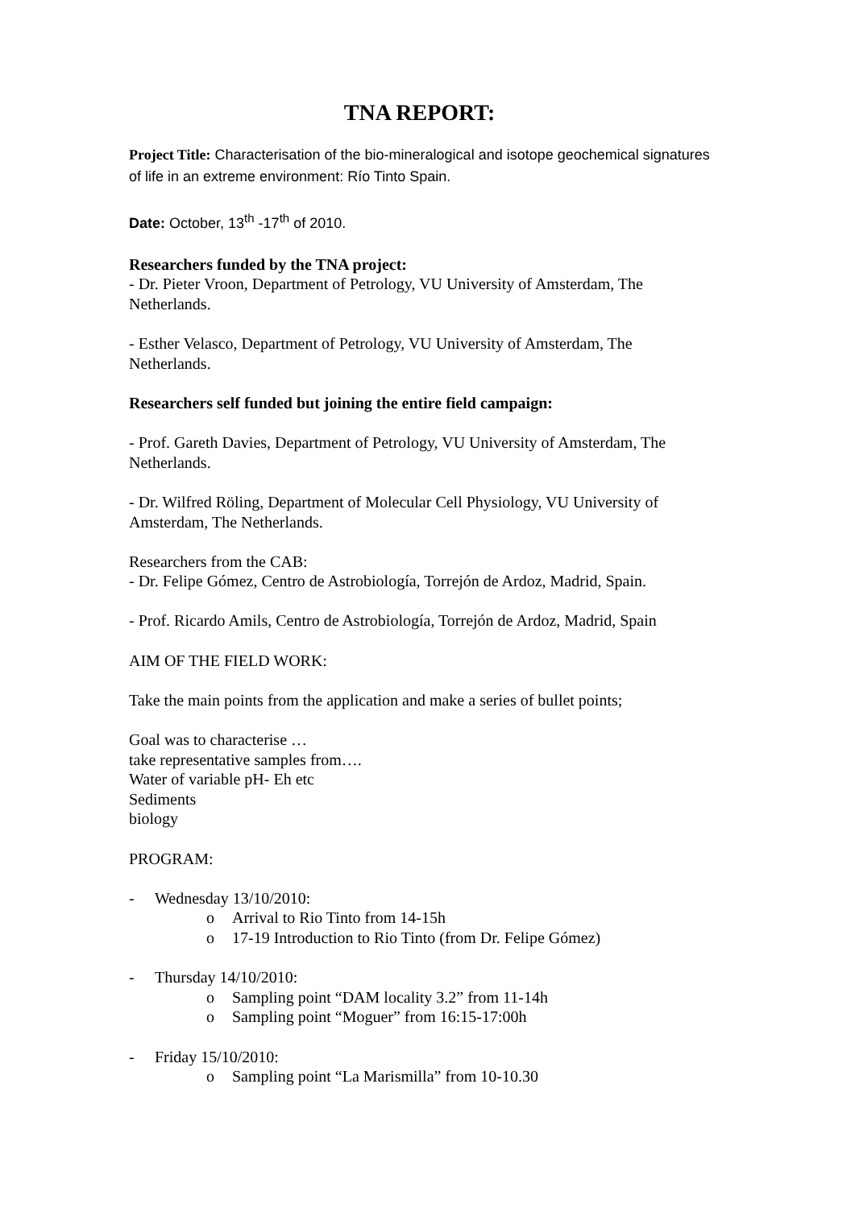TNA REPORT:
Project Title: Characterisation of the bio-mineralogical and isotope geochemical signatures of life in an extreme environment: Río Tinto Spain.
Date: October, 13<sup>th</sup> -17<sup>th</sup> of 2010.
Researchers funded by the TNA project:
- Dr. Pieter Vroon, Department of Petrology, VU University of Amsterdam, The Netherlands.
- Esther Velasco, Department of Petrology, VU University of Amsterdam, The Netherlands.
Researchers self funded but joining the entire field campaign:
- Prof. Gareth Davies, Department of Petrology, VU University of Amsterdam, The Netherlands.
- Dr. Wilfred Röling, Department of Molecular Cell Physiology, VU University of Amsterdam, The Netherlands.
Researchers from the CAB:
- Dr. Felipe Gómez, Centro de Astrobiología, Torrejón de Ardoz, Madrid, Spain.
- Prof. Ricardo Amils, Centro de Astrobiología, Torrejón de Ardoz, Madrid, Spain
AIM OF THE FIELD WORK:
Take the main points from the application and make a series of bullet points;
Goal was to characterise …
take representative samples from….
Water of variable pH- Eh etc
Sediments
biology
PROGRAM:
- Wednesday 13/10/2010:
o Arrival to Rio Tinto from 14-15h
o 17-19 Introduction to Rio Tinto (from Dr. Felipe Gómez)
- Thursday 14/10/2010:
o Sampling point “DAM locality 3.2” from 11-14h
o Sampling point “Moguer” from 16:15-17:00h
- Friday 15/10/2010:
o Sampling point “La Marismilla” from 10-10.30